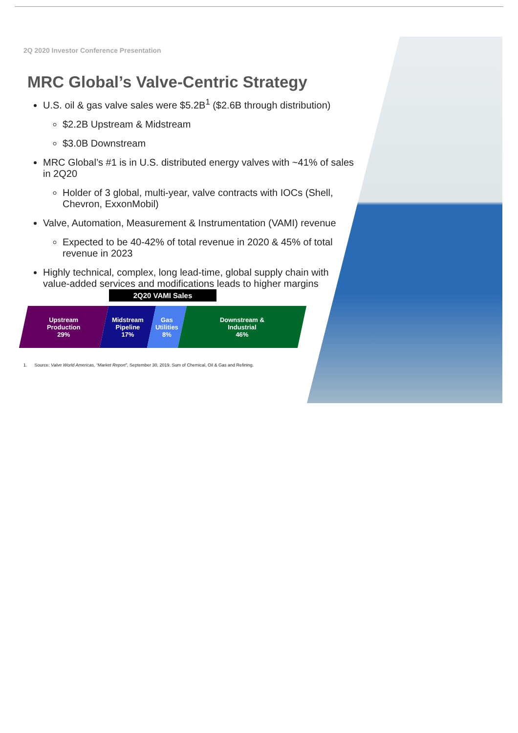2Q 2020 Investor Conference Presentation
MRC Global’s Valve-Centric Strategy
U.S. oil & gas valve sales were $5.2B<sup>1</sup> ($2.6B through distribution)
$2.2B Upstream & Midstream
$3.0B Downstream
MRC Global’s #1 is in U.S. distributed energy valves with ~41% of sales in 2Q20
Holder of 3 global, multi-year, valve contracts with IOCs (Shell, Chevron, ExxonMobil)
Valve, Automation, Measurement & Instrumentation (VAMI) revenue
Expected to be 40-42% of total revenue in 2020 & 45% of total revenue in 2023
Highly technical, complex, long lead-time, global supply chain with value-added services and modifications leads to higher margins
2Q20 VAMI Sales
Upstream
Production
29%
Midstream
Pipeline
17%
Gas
Utilities
8%
Downstream &
Industrial
46%
1. Source: Valve World Americas, “Market Report”, September 30, 2019. Sum of Chemical, Oil & Gas and Refining.